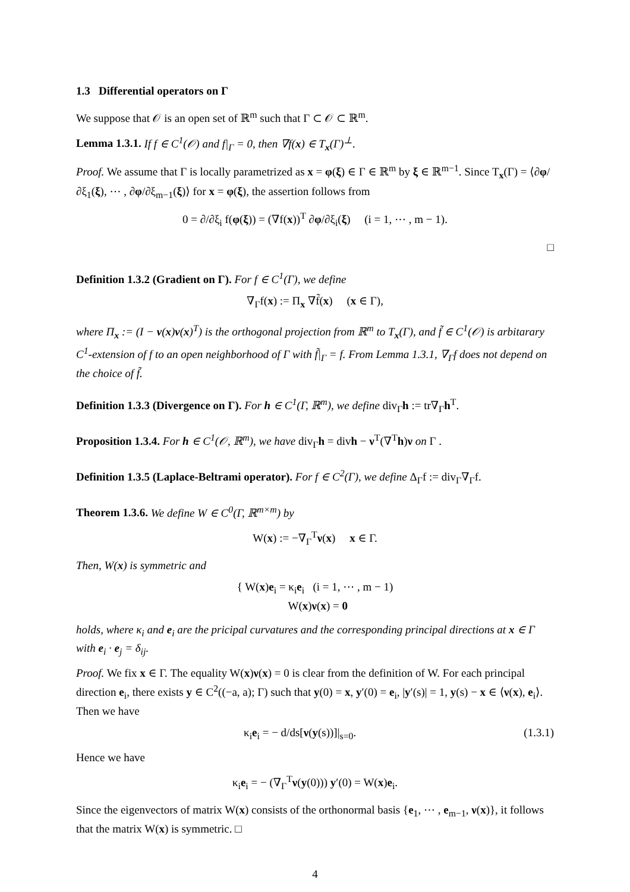1.3 Differential operators on Γ
We suppose that 𝒪 is an open set of ℝ<sup>m</sup> such that Γ ⊂ 𝒪 ⊂ ℝ<sup>m</sup>.
Lemma 1.3.1. If f ∈ C<sup>1</sup>(𝒪) and f|<sub>Γ</sub> = 0, then ∇f(x) ∈ T<sub>x</sub>(Γ)<sup>⊥</sup>.
Proof. We assume that Γ is locally parametrized as x = φ(ξ) ∈ Γ ∈ ℝ<sup>m</sup> by ξ ∈ ℝ<sup>m−1</sup>. Since T<sub>x</sub>(Γ) = ⟨∂φ/∂ξ<sub>1</sub>(ξ), ⋯ , ∂φ/∂ξ<sub>m−1</sub>(ξ)⟩ for x = φ(ξ), the assertion follows from
0 = ∂/∂ξ<sub>i</sub> f(φ(ξ)) = (∇f(x))<sup>T</sup> ∂φ/∂ξ<sub>i</sub>(ξ) (i = 1, ⋯ , m − 1).
□
Definition 1.3.2 (Gradient on Γ). For f ∈ C<sup>1</sup>(Γ), we define
∇<sub>Γ</sub>f(x) := Π<sub>x</sub> ∇f̃(x) (x ∈ Γ),
where Π<sub>x</sub> := (I − ν(x)ν(x)<sup>T</sup>) is the orthogonal projection from ℝ<sup>m</sup> to T<sub>x</sub>(Γ), and f̃ ∈ C<sup>1</sup>(𝒪) is arbitarary C<sup>1</sup>-extension of f to an open neighborhood of Γ with f̃|<sub>Γ</sub> = f. From Lemma 1.3.1, ∇<sub>Γ</sub>f does not depend on the choice of f̃.
Definition 1.3.3 (Divergence on Γ). For h ∈ C<sup>1</sup>(Γ, ℝ<sup>m</sup>), we define div<sub>Γ</sub>h := tr∇<sub>Γ</sub>h<sup>T</sup>.
Proposition 1.3.4. For h ∈ C<sup>1</sup>(𝒪, ℝ<sup>m</sup>), we have div<sub>Γ</sub>h = divh − ν<sup>T</sup>(∇<sup>T</sup>h)ν on Γ .
Definition 1.3.5 (Laplace-Beltrami operator). For f ∈ C<sup>2</sup>(Γ), we define Δ<sub>Γ</sub>f := div<sub>Γ</sub>∇<sub>Γ</sub>f.
Theorem 1.3.6. We define W ∈ C<sup>0</sup>(Γ, ℝ<sup>m×m</sup>) by
W(x) := −∇<sub>Γ</sub><sup>T</sup>ν(x) x ∈ Γ.
Then, W(x) is symmetric and
{ W(x)e<sub>i</sub> = κ<sub>i</sub>e<sub>i</sub> (i = 1, ⋯ , m − 1)
W(x)ν(x) = 0
holds, where κ<sub>i</sub> and e<sub>i</sub> are the pricipal curvatures and the corresponding principal directions at x ∈ Γ with e<sub>i</sub> · e<sub>j</sub> = δ<sub>ij</sub>.
Proof. We fix x ∈ Γ. The equality W(x)ν(x) = 0 is clear from the definition of W. For each principal direction e<sub>i</sub>, there exists y ∈ C<sup>2</sup>((−a, a); Γ) such that y(0) = x, y′(0) = e<sub>i</sub>, |y′(s)| = 1, y(s) − x ∈ ⟨ν(x), e<sub>i</sub>⟩. Then we have
κ<sub>i</sub>e<sub>i</sub> = − d/ds[ν(y(s))]|<sub>s=0</sub>. (1.3.1)
Hence we have
κ<sub>i</sub>e<sub>i</sub> = − (∇<sub>Γ</sub><sup>T</sup>ν(y(0))) y′(0) = W(x)e<sub>i</sub>.
Since the eigenvectors of matrix W(x) consists of the orthonormal basis {e<sub>1</sub>, ⋯ , e<sub>m−1</sub>, ν(x)}, it follows that the matrix W(x) is symmetric. □
4